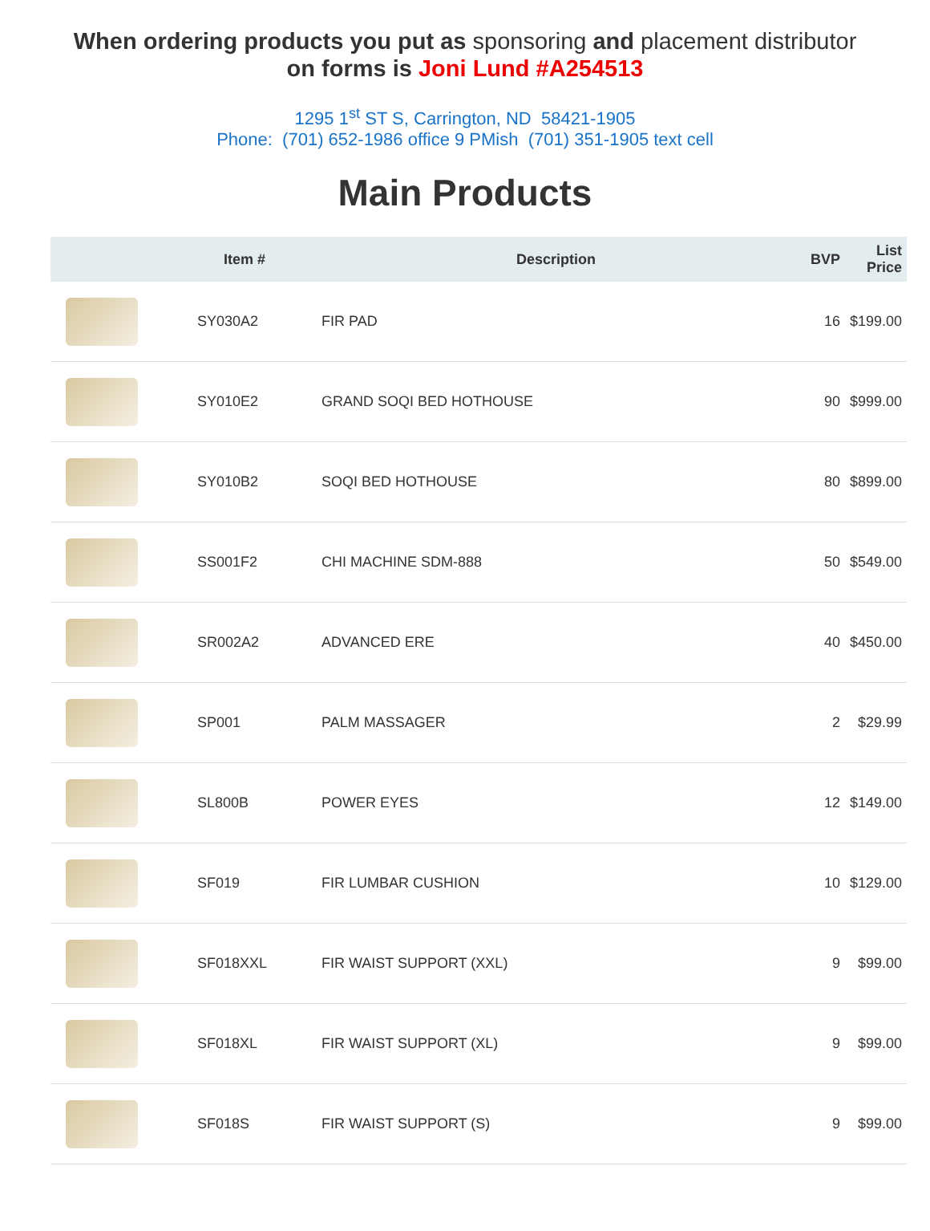When ordering products you put as sponsoring and placement distributor
on forms is Joni Lund #A254513
1295 1<sup>st</sup> ST S, Carrington, ND 58421-1905
Phone: (701) 652-1986 office 9 PMish (701) 351-1905 text cell
Main Products
| | Item # | Description | BVP | List Price |
| --- | --- | --- | --- | --- |
| | SY030A2 | FIR PAD | 16 | $199.00 |
| | SY010E2 | GRAND SOQI BED HOTHOUSE | 90 | $999.00 |
| | SY010B2 | SOQI BED HOTHOUSE | 80 | $899.00 |
| | SS001F2 | CHI MACHINE SDM-888 | 50 | $549.00 |
| | SR002A2 | ADVANCED ERE | 40 | $450.00 |
| | SP001 | PALM MASSAGER | 2 | $29.99 |
| | SL800B | POWER EYES | 12 | $149.00 |
| | SF019 | FIR LUMBAR CUSHION | 10 | $129.00 |
| | SF018XXL | FIR WAIST SUPPORT (XXL) | 9 | $99.00 |
| | SF018XL | FIR WAIST SUPPORT (XL) | 9 | $99.00 |
| | SF018S | FIR WAIST SUPPORT (S) | 9 | $99.00 |